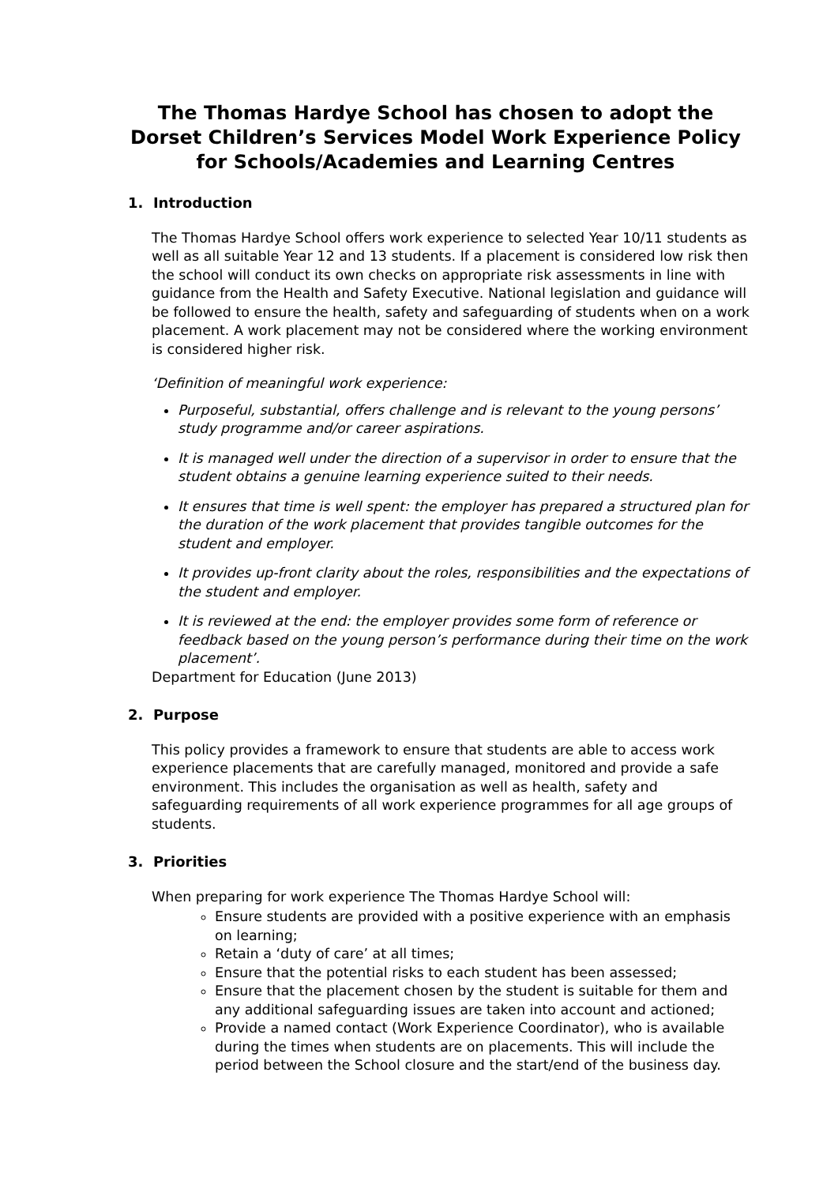The Thomas Hardye School has chosen to adopt the Dorset Children’s Services Model Work Experience Policy for Schools/Academies and Learning Centres
1. Introduction
The Thomas Hardye School offers work experience to selected Year 10/11 students as well as all suitable Year 12 and 13 students. If a placement is considered low risk then the school will conduct its own checks on appropriate risk assessments in line with guidance from the Health and Safety Executive. National legislation and guidance will be followed to ensure the health, safety and safeguarding of students when on a work placement. A work placement may not be considered where the working environment is considered higher risk.
‘Definition of meaningful work experience:
Purposeful, substantial, offers challenge and is relevant to the young persons’ study programme and/or career aspirations.
It is managed well under the direction of a supervisor in order to ensure that the student obtains a genuine learning experience suited to their needs.
It ensures that time is well spent: the employer has prepared a structured plan for the duration of the work placement that provides tangible outcomes for the student and employer.
It provides up-front clarity about the roles, responsibilities and the expectations of the student and employer.
It is reviewed at the end: the employer provides some form of reference or feedback based on the young person’s performance during their time on the work placement’.
Department for Education (June 2013)
2. Purpose
This policy provides a framework to ensure that students are able to access work experience placements that are carefully managed, monitored and provide a safe environment. This includes the organisation as well as health, safety and safeguarding requirements of all work experience programmes for all age groups of students.
3. Priorities
When preparing for work experience The Thomas Hardye School will:
Ensure students are provided with a positive experience with an emphasis on learning;
Retain a ‘duty of care’ at all times;
Ensure that the potential risks to each student has been assessed;
Ensure that the placement chosen by the student is suitable for them and any additional safeguarding issues are taken into account and actioned;
Provide a named contact (Work Experience Coordinator), who is available during the times when students are on placements. This will include the period between the School closure and the start/end of the business day.